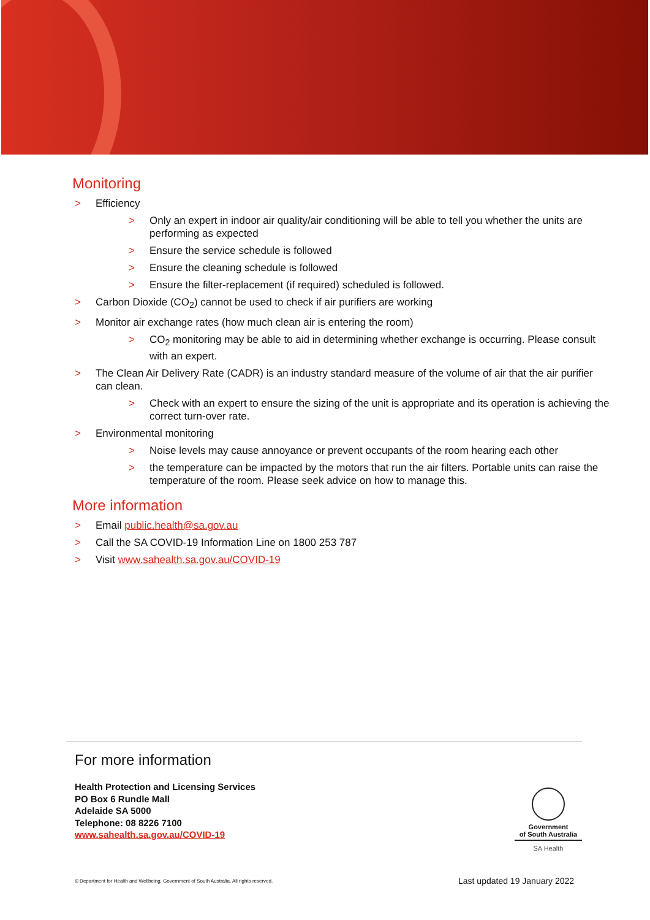Monitoring
> Efficiency
> Only an expert in indoor air quality/air conditioning will be able to tell you whether the units are performing as expected
> Ensure the service schedule is followed
> Ensure the cleaning schedule is followed
> Ensure the filter-replacement (if required) scheduled is followed.
> Carbon Dioxide (CO<sub>2</sub>) cannot be used to check if air purifiers are working
> Monitor air exchange rates (how much clean air is entering the room)
> CO<sub>2</sub> monitoring may be able to aid in determining whether exchange is occurring. Please consult with an expert.
> The Clean Air Delivery Rate (CADR) is an industry standard measure of the volume of air that the air purifier can clean.
> Check with an expert to ensure the sizing of the unit is appropriate and its operation is achieving the correct turn-over rate.
> Environmental monitoring
> Noise levels may cause annoyance or prevent occupants of the room hearing each other
> the temperature can be impacted by the motors that run the air filters. Portable units can raise the temperature of the room. Please seek advice on how to manage this.
More information
> Email public.health@sa.gov.au
> Call the SA COVID-19 Information Line on 1800 253 787
> Visit www.sahealth.sa.gov.au/COVID-19
For more information
Health Protection and Licensing Services
PO Box 6 Rundle Mall
Adelaide SA 5000
Telephone: 08 8226 7100
www.sahealth.sa.gov.au/COVID-19
Government
of South Australia
SA Health
© Department for Health and Wellbeing, Government of South Australia. All rights reserved.
Last updated 19 January 2022